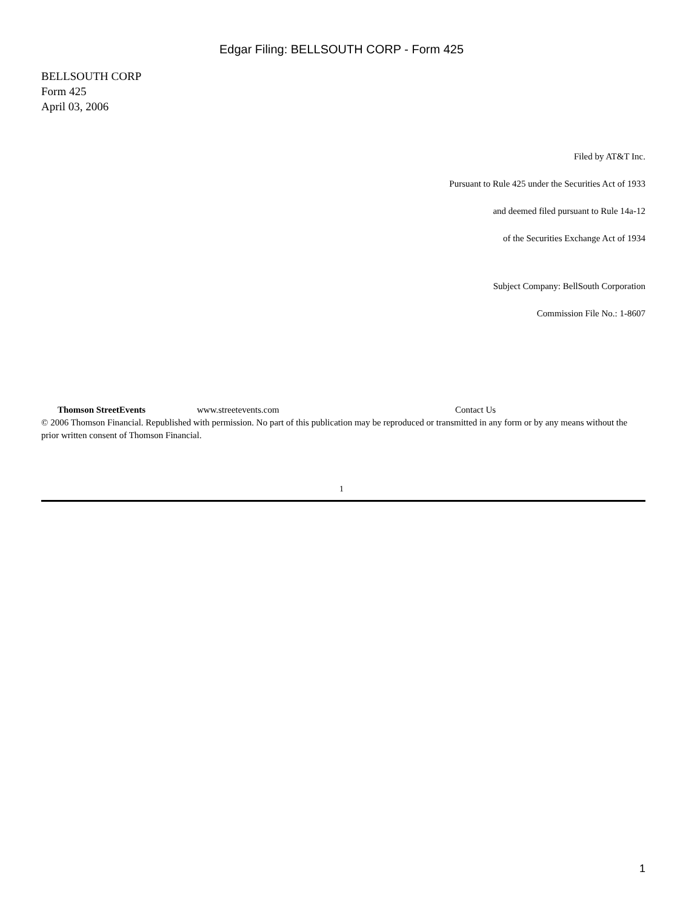Edgar Filing: BELLSOUTH CORP - Form 425
BELLSOUTH CORP
Form 425
April 03, 2006
Filed by AT&T Inc.
Pursuant to Rule 425 under the Securities Act of 1933
and deemed filed pursuant to Rule 14a-12
of the Securities Exchange Act of 1934
Subject Company: BellSouth Corporation
Commission File No.: 1-8607
Thomson StreetEvents www.streetevents.com Contact Us
© 2006 Thomson Financial. Republished with permission. No part of this publication may be reproduced or transmitted in any form or by any means without the prior written consent of Thomson Financial.
1
1